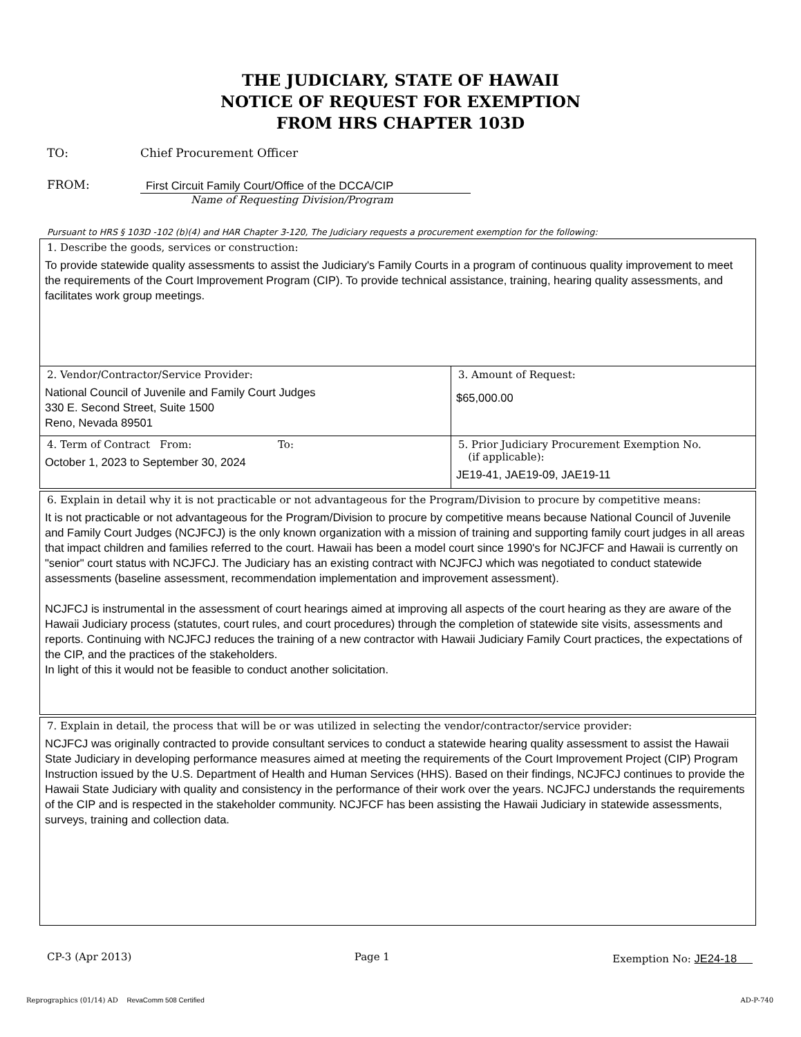THE JUDICIARY, STATE OF HAWAII
NOTICE OF REQUEST FOR EXEMPTION
FROM HRS CHAPTER 103D
TO: Chief Procurement Officer
FROM:
First Circuit Family Court/Office of the DCCA/CIP
Name of Requesting Division/Program
Pursuant to HRS § 103D -102 (b)(4) and HAR Chapter 3-120, The Judiciary requests a procurement exemption for the following:
1. Describe the goods, services or construction:
To provide statewide quality assessments to assist the Judiciary's Family Courts in a program of continuous quality improvement to meet the requirements of the Court Improvement Program (CIP). To provide technical assistance, training, hearing quality assessments, and facilitates work group meetings.
2. Vendor/Contractor/Service Provider:
National Council of Juvenile and Family Court Judges
330 E. Second Street, Suite 1500
Reno, Nevada 89501
3. Amount of Request:
$65,000.00
4. Term of Contract From: To:
October 1, 2023 to September 30, 2024
5. Prior Judiciary Procurement Exemption No.
(if applicable):
JE19-41, JAE19-09, JAE19-11
6. Explain in detail why it is not practicable or not advantageous for the Program/Division to procure by competitive means:
It is not practicable or not advantageous for the Program/Division to procure by competitive means because National Council of Juvenile and Family Court Judges (NCJFCJ) is the only known organization with a mission of training and supporting family court judges in all areas that impact children and families referred to the court. Hawaii has been a model court since 1990's for NCJFCF and Hawaii is currently on "senior" court status with NCJFCJ. The Judiciary has an existing contract with NCJFCJ which was negotiated to conduct statewide assessments (baseline assessment, recommendation implementation and improvement assessment).
NCJFCJ is instrumental in the assessment of court hearings aimed at improving all aspects of the court hearing as they are aware of the Hawaii Judiciary process (statutes, court rules, and court procedures) through the completion of statewide site visits, assessments and reports. Continuing with NCJFCJ reduces the training of a new contractor with Hawaii Judiciary Family Court practices, the expectations of the CIP, and the practices of the stakeholders.
In light of this it would not be feasible to conduct another solicitation.
7. Explain in detail, the process that will be or was utilized in selecting the vendor/contractor/service provider:
NCJFCJ was originally contracted to provide consultant services to conduct a statewide hearing quality assessment to assist the Hawaii State Judiciary in developing performance measures aimed at meeting the requirements of the Court Improvement Project (CIP) Program Instruction issued by the U.S. Department of Health and Human Services (HHS). Based on their findings, NCJFCJ continues to provide the Hawaii State Judiciary with quality and consistency in the performance of their work over the years. NCJFCJ understands the requirements of the CIP and is respected in the stakeholder community. NCJFCF has been assisting the Hawaii Judiciary in statewide assessments, surveys, training and collection data.
CP-3 (Apr 2013) Page 1 Exemption No: JE24-18
Reprographics (01/14) AD RevaComm 508 Certified AD-P-740